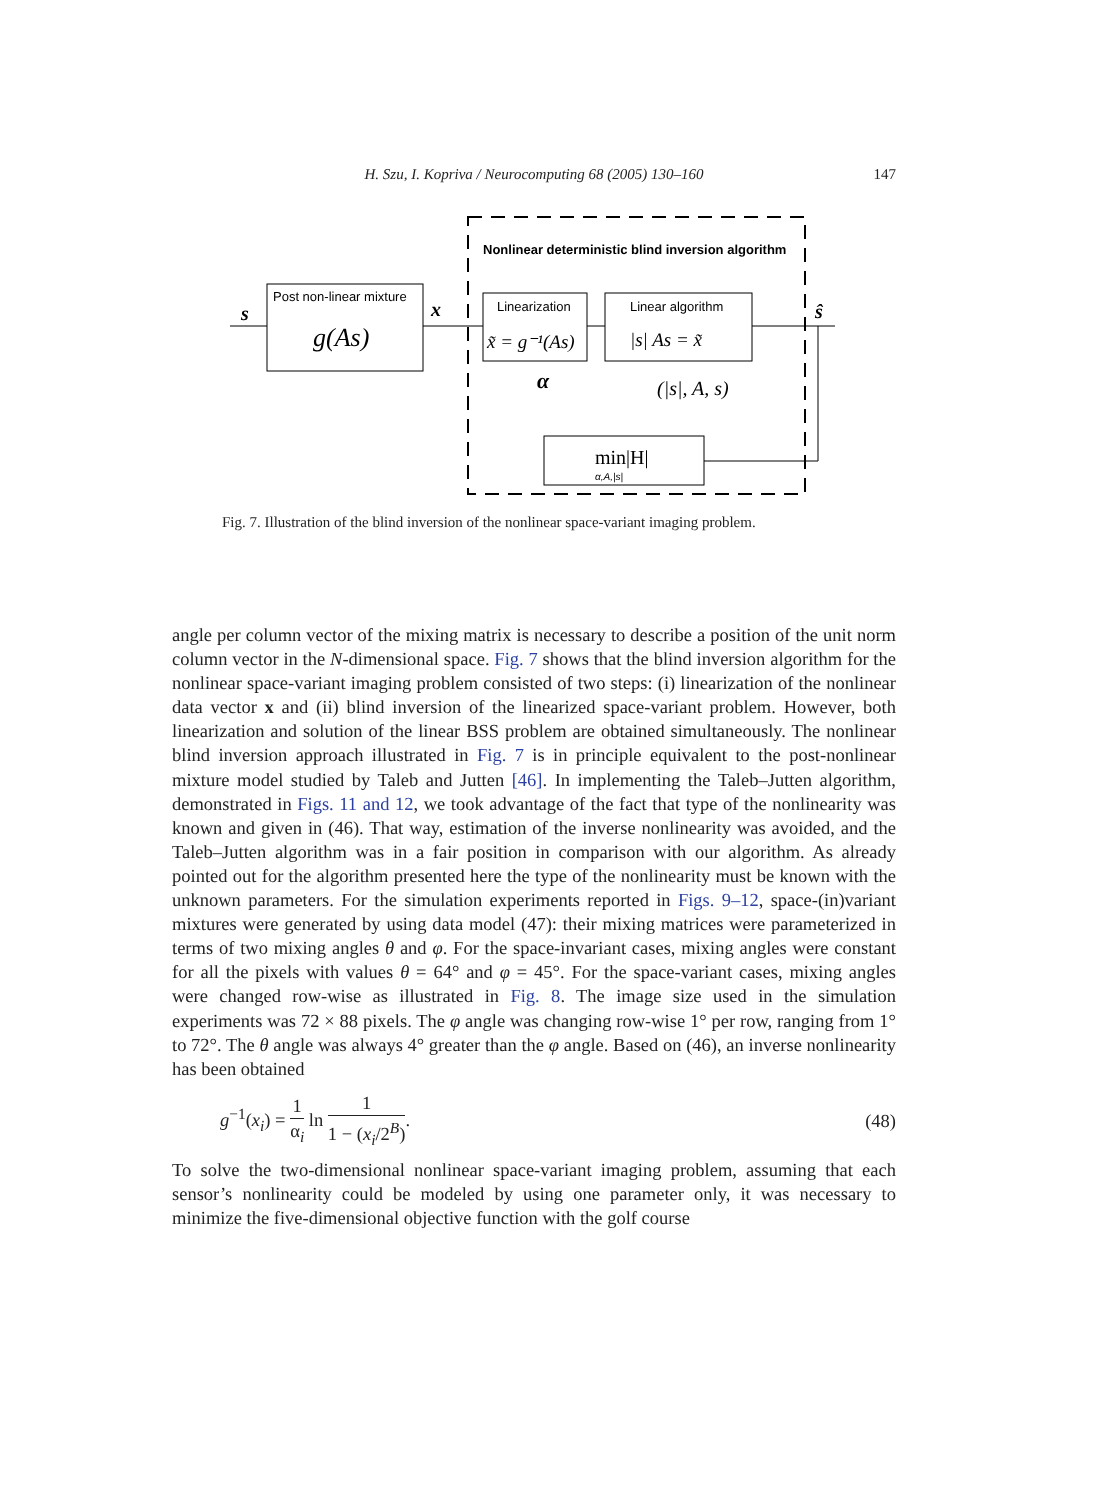H. Szu, I. Kopriva / Neurocomputing 68 (2005) 130–160
147
Nonlinear deterministic blind inversion algorithm
Post non-linear mixture
g(As)
s
x
Linearization
x̃ = g⁻¹(As)
Linear algorithm
|s| As = x̃
ŝ
α
(|s|, A, s)
min|H|
α,A,|s|
Fig. 7. Illustration of the blind inversion of the nonlinear space-variant imaging problem.
angle per column vector of the mixing matrix is necessary to describe a position of the unit norm column vector in the N-dimensional space. Fig. 7 shows that the blind inversion algorithm for the nonlinear space-variant imaging problem consisted of two steps: (i) linearization of the nonlinear data vector x and (ii) blind inversion of the linearized space-variant problem. However, both linearization and solution of the linear BSS problem are obtained simultaneously. The nonlinear blind inversion approach illustrated in Fig. 7 is in principle equivalent to the post-nonlinear mixture model studied by Taleb and Jutten [46]. In implementing the Taleb–Jutten algorithm, demonstrated in Figs. 11 and 12, we took advantage of the fact that type of the nonlinearity was known and given in (46). That way, estimation of the inverse nonlinearity was avoided, and the Taleb–Jutten algorithm was in a fair position in comparison with our algorithm. As already pointed out for the algorithm presented here the type of the nonlinearity must be known with the unknown parameters. For the simulation experiments reported in Figs. 9–12, space-(in)variant mixtures were generated by using data model (47): their mixing matrices were parameterized in terms of two mixing angles θ and φ. For the space-invariant cases, mixing angles were constant for all the pixels with values θ = 64° and φ = 45°. For the space-variant cases, mixing angles were changed row-wise as illustrated in Fig. 8. The image size used in the simulation experiments was 72 × 88 pixels. The φ angle was changing row-wise 1° per row, ranging from 1° to 72°. The θ angle was always 4° greater than the φ angle. Based on (46), an inverse nonlinearity has been obtained
g<sup>−1</sup>(x<sub>i</sub>) = 1 α<sub>i</sub> ln 1 1 − (x<sub>i</sub>/2<sup>B</sup>).
(48)
To solve the two-dimensional nonlinear space-variant imaging problem, assuming that each sensor’s nonlinearity could be modeled by using one parameter only, it was necessary to minimize the five-dimensional objective function with the golf course